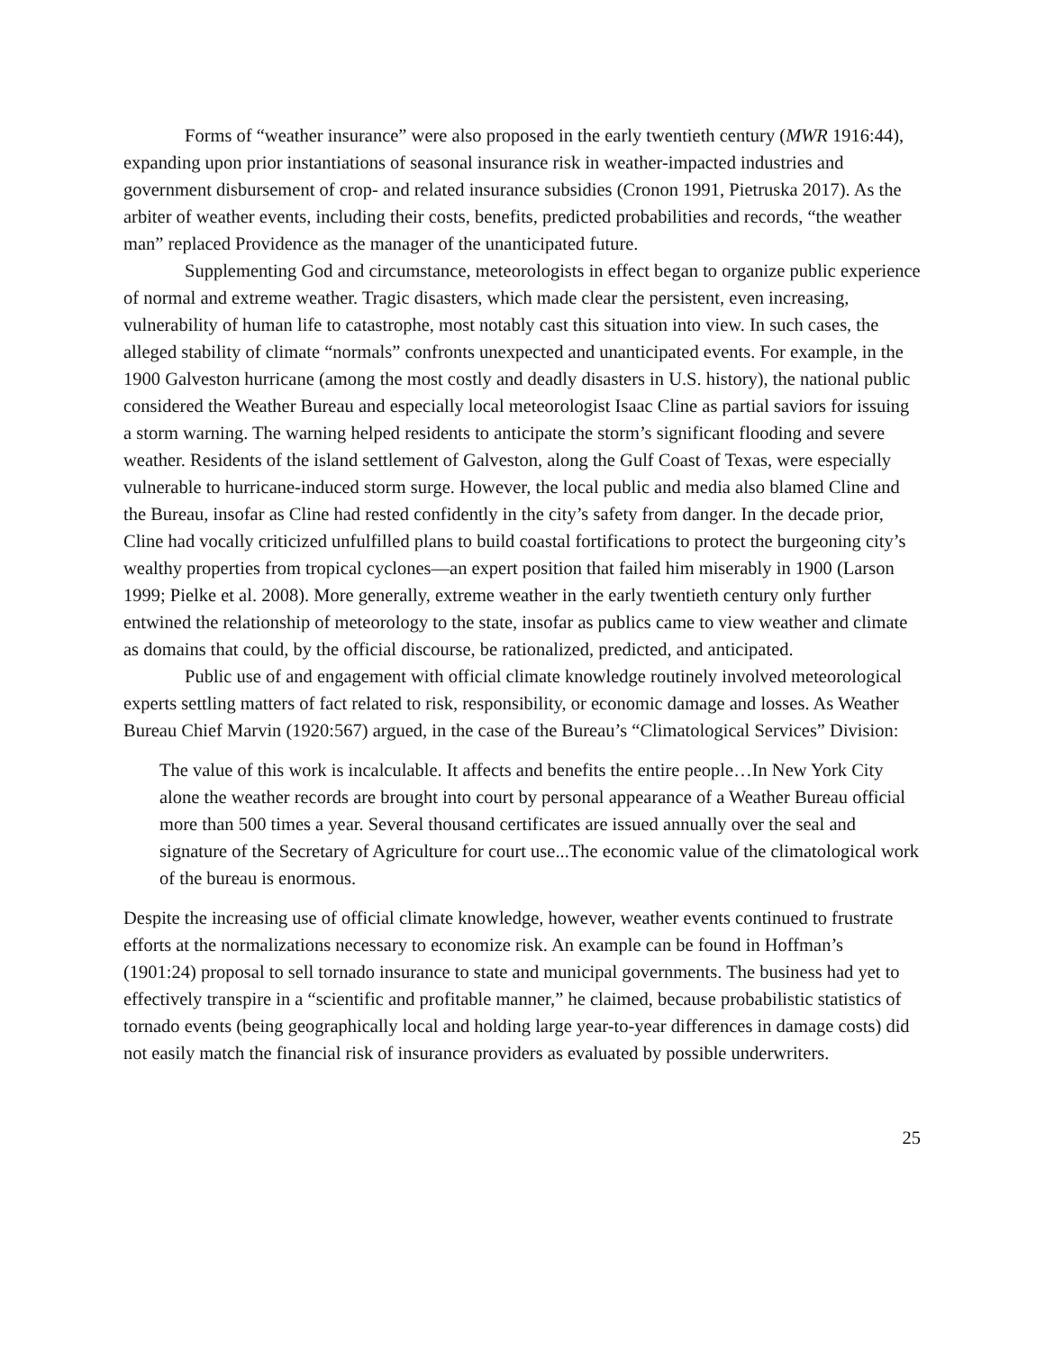Forms of “weather insurance” were also proposed in the early twentieth century (MWR 1916:44), expanding upon prior instantiations of seasonal insurance risk in weather-impacted industries and government disbursement of crop- and related insurance subsidies (Cronon 1991, Pietruska 2017). As the arbiter of weather events, including their costs, benefits, predicted probabilities and records, “the weather man” replaced Providence as the manager of the unanticipated future.
Supplementing God and circumstance, meteorologists in effect began to organize public experience of normal and extreme weather. Tragic disasters, which made clear the persistent, even increasing, vulnerability of human life to catastrophe, most notably cast this situation into view. In such cases, the alleged stability of climate “normals” confronts unexpected and unanticipated events. For example, in the 1900 Galveston hurricane (among the most costly and deadly disasters in U.S. history), the national public considered the Weather Bureau and especially local meteorologist Isaac Cline as partial saviors for issuing a storm warning. The warning helped residents to anticipate the storm’s significant flooding and severe weather. Residents of the island settlement of Galveston, along the Gulf Coast of Texas, were especially vulnerable to hurricane-induced storm surge. However, the local public and media also blamed Cline and the Bureau, insofar as Cline had rested confidently in the city’s safety from danger. In the decade prior, Cline had vocally criticized unfulfilled plans to build coastal fortifications to protect the burgeoning city’s wealthy properties from tropical cyclones—an expert position that failed him miserably in 1900 (Larson 1999; Pielke et al. 2008). More generally, extreme weather in the early twentieth century only further entwined the relationship of meteorology to the state, insofar as publics came to view weather and climate as domains that could, by the official discourse, be rationalized, predicted, and anticipated.
Public use of and engagement with official climate knowledge routinely involved meteorological experts settling matters of fact related to risk, responsibility, or economic damage and losses. As Weather Bureau Chief Marvin (1920:567) argued, in the case of the Bureau’s “Climatological Services” Division:
The value of this work is incalculable. It affects and benefits the entire people…In New York City alone the weather records are brought into court by personal appearance of a Weather Bureau official more than 500 times a year. Several thousand certificates are issued annually over the seal and signature of the Secretary of Agriculture for court use...The economic value of the climatological work of the bureau is enormous.
Despite the increasing use of official climate knowledge, however, weather events continued to frustrate efforts at the normalizations necessary to economize risk. An example can be found in Hoffman’s (1901:24) proposal to sell tornado insurance to state and municipal governments. The business had yet to effectively transpire in a “scientific and profitable manner,” he claimed, because probabilistic statistics of tornado events (being geographically local and holding large year-to-year differences in damage costs) did not easily match the financial risk of insurance providers as evaluated by possible underwriters.
25